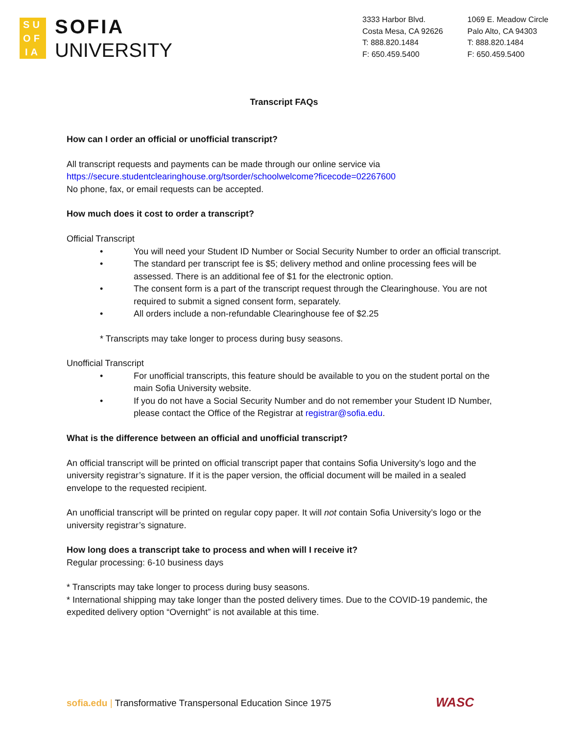SU
OF
IA
SOFIA
UNIVERSITY
3333 Harbor Blvd.
Costa Mesa, CA 92626
T: 888.820.1484
F: 650.459.5400
1069 E. Meadow Circle
Palo Alto, CA 94303
T: 888.820.1484
F: 650.459.5400
Transcript FAQs
How can I order an official or unofficial transcript?
All transcript requests and payments can be made through our online service via
https://secure.studentclearinghouse.org/tsorder/schoolwelcome?ficecode=02267600
No phone, fax, or email requests can be accepted.
How much does it cost to order a transcript?
Official Transcript
• You will need your Student ID Number or Social Security Number to order an official transcript.
• The standard per transcript fee is $5; delivery method and online processing fees will be assessed. There is an additional fee of $1 for the electronic option.
• The consent form is a part of the transcript request through the Clearinghouse. You are not required to submit a signed consent form, separately.
• All orders include a non-refundable Clearinghouse fee of $2.25
* Transcripts may take longer to process during busy seasons.
Unofficial Transcript
• For unofficial transcripts, this feature should be available to you on the student portal on the main Sofia University website.
• If you do not have a Social Security Number and do not remember your Student ID Number, please contact the Office of the Registrar at registrar@sofia.edu.
What is the difference between an official and unofficial transcript?
An official transcript will be printed on official transcript paper that contains Sofia University’s logo and the university registrar’s signature. If it is the paper version, the official document will be mailed in a sealed envelope to the requested recipient.
An unofficial transcript will be printed on regular copy paper. It will not contain Sofia University’s logo or the university registrar’s signature.
How long does a transcript take to process and when will I receive it?
Regular processing: 6-10 business days
* Transcripts may take longer to process during busy seasons.
* International shipping may take longer than the posted delivery times. Due to the COVID-19 pandemic, the expedited delivery option “Overnight” is not available at this time.
sofia.edu | Transformative Transpersonal Education Since 1975
WASC